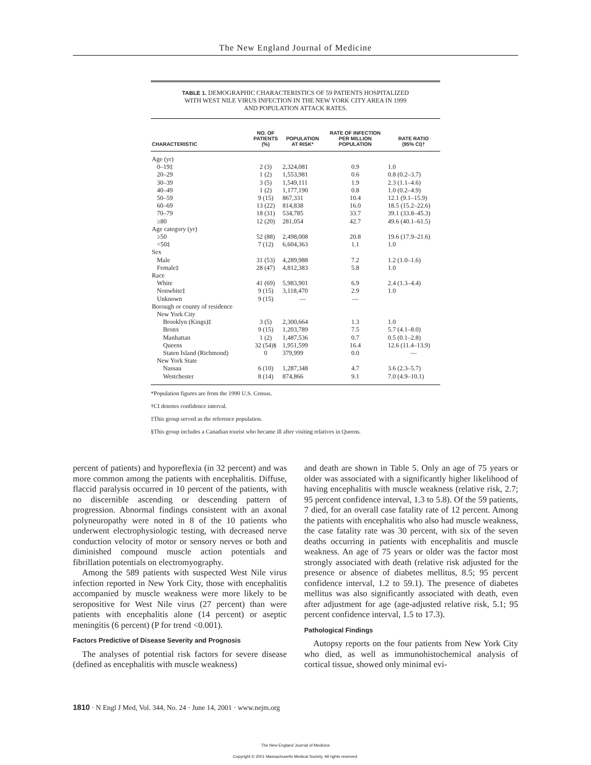The New England Journal of Medicine
TABLE 1. DEMOGRAPHIC CHARACTERISTICS OF 59 PATIENTS HOSPITALIZED
WITH WEST NILE VIRUS INFECTION IN THE NEW YORK CITY AREA IN 1999
AND POPULATION ATTACK RATES.
| CHARACTERISTIC | NO. OF PATIENTS (%) | POPULATION AT RISK* | RATE OF INFECTION PER MILLION POPULATION | RATE RATIO (95% CI)† |
| --- | --- | --- | --- | --- |
| Age (yr) | | | | |
| 0–19‡ | 2 (3) | 2,324,081 | 0.9 | 1.0 |
| 20–29 | 1 (2) | 1,553,981 | 0.6 | 0.8 (0.2–3.7) |
| 30–39 | 3 (5) | 1,549,111 | 1.9 | 2.3 (1.1–4.6) |
| 40–49 | 1 (2) | 1,177,190 | 0.8 | 1.0 (0.2–4.9) |
| 50–59 | 9 (15) | 867,331 | 10.4 | 12.1 (9.1–15.9) |
| 60–69 | 13 (22) | 814,838 | 16.0 | 18.5 (15.2–22.6) |
| 70–79 | 18 (31) | 534,785 | 33.7 | 39.1 (33.8–45.3) |
| ≥80 | 12 (20) | 281,054 | 42.7 | 49.6 (40.1–61.5) |
| Age category (yr) | | | | |
| ≥50 | 52 (88) | 2,498,008 | 20.8 | 19.6 (17.9–21.6) |
| <50‡ | 7 (12) | 6,604,363 | 1.1 | 1.0 |
| Sex | | | | |
| Male | 31 (53) | 4,289,988 | 7.2 | 1.2 (1.0–1.6) |
| Female‡ | 28 (47) | 4,812,383 | 5.8 | 1.0 |
| Race | | | | |
| White | 41 (69) | 5,983,901 | 6.9 | 2.4 (1.3–4.4) |
| Nonwhite‡ | 9 (15) | 3,118,470 | 2.9 | 1.0 |
| Unknown | 9 (15) | — | — | |
| Borough or county of residence | | | | |
| New York City | | | | |
| Brooklyn (Kings)‡ | 3 (5) | 2,300,664 | 1.3 | 1.0 |
| Bronx | 9 (15) | 1,203,789 | 7.5 | 5.7 (4.1–8.0) |
| Manhattan | 1 (2) | 1,487,536 | 0.7 | 0.5 (0.1–2.8) |
| Queens | 32 (54)§ | 1,951,599 | 16.4 | 12.6 (11.4–13.9) |
| Staten Island (Richmond) | 0 | 379,999 | 0.0 | — |
| New York State | | | | |
| Nassau | 6 (10) | 1,287,348 | 4.7 | 3.6 (2.3–5.7) |
| Westchester | 8 (14) | 874,866 | 9.1 | 7.0 (4.9–10.1) |
*Population figures are from the 1990 U.S. Census.
†CI denotes confidence interval.
‡This group served as the reference population.
§This group includes a Canadian tourist who became ill after visiting relatives in Queens.
percent of patients) and hyporeflexia (in 32 percent) and was more common among the patients with encephalitis. Diffuse, flaccid paralysis occurred in 10 percent of the patients, with no discernible ascending or descending pattern of progression. Abnormal findings consistent with an axonal polyneuropathy were noted in 8 of the 10 patients who underwent electrophysiologic testing, with decreased nerve conduction velocity of motor or sensory nerves or both and diminished compound muscle action potentials and fibrillation potentials on electromyography.
Among the 589 patients with suspected West Nile virus infection reported in New York City, those with encephalitis accompanied by muscle weakness were more likely to be seropositive for West Nile virus (27 percent) than were patients with encephalitis alone (14 percent) or aseptic meningitis (6 percent) (P for trend <0.001).
Factors Predictive of Disease Severity and Prognosis
The analyses of potential risk factors for severe disease (defined as encephalitis with muscle weakness)
and death are shown in Table 5. Only an age of 75 years or older was associated with a significantly higher likelihood of having encephalitis with muscle weakness (relative risk, 2.7; 95 percent confidence interval, 1.3 to 5.8). Of the 59 patients, 7 died, for an overall case fatality rate of 12 percent. Among the patients with encephalitis who also had muscle weakness, the case fatality rate was 30 percent, with six of the seven deaths occurring in patients with encephalitis and muscle weakness. An age of 75 years or older was the factor most strongly associated with death (relative risk adjusted for the presence or absence of diabetes mellitus, 8.5; 95 percent confidence interval, 1.2 to 59.1). The presence of diabetes mellitus was also significantly associated with death, even after adjustment for age (age-adjusted relative risk, 5.1; 95 percent confidence interval, 1.5 to 17.3).
Pathological Findings
Autopsy reports on the four patients from New York City who died, as well as immunohistochemical analysis of cortical tissue, showed only minimal evi-
1810 · N Engl J Med, Vol. 344, No. 24 · June 14, 2001 · www.nejm.org
The New England Journal of Medicine
Copyright © 2001 Massachusetts Medical Society. All rights reserved.